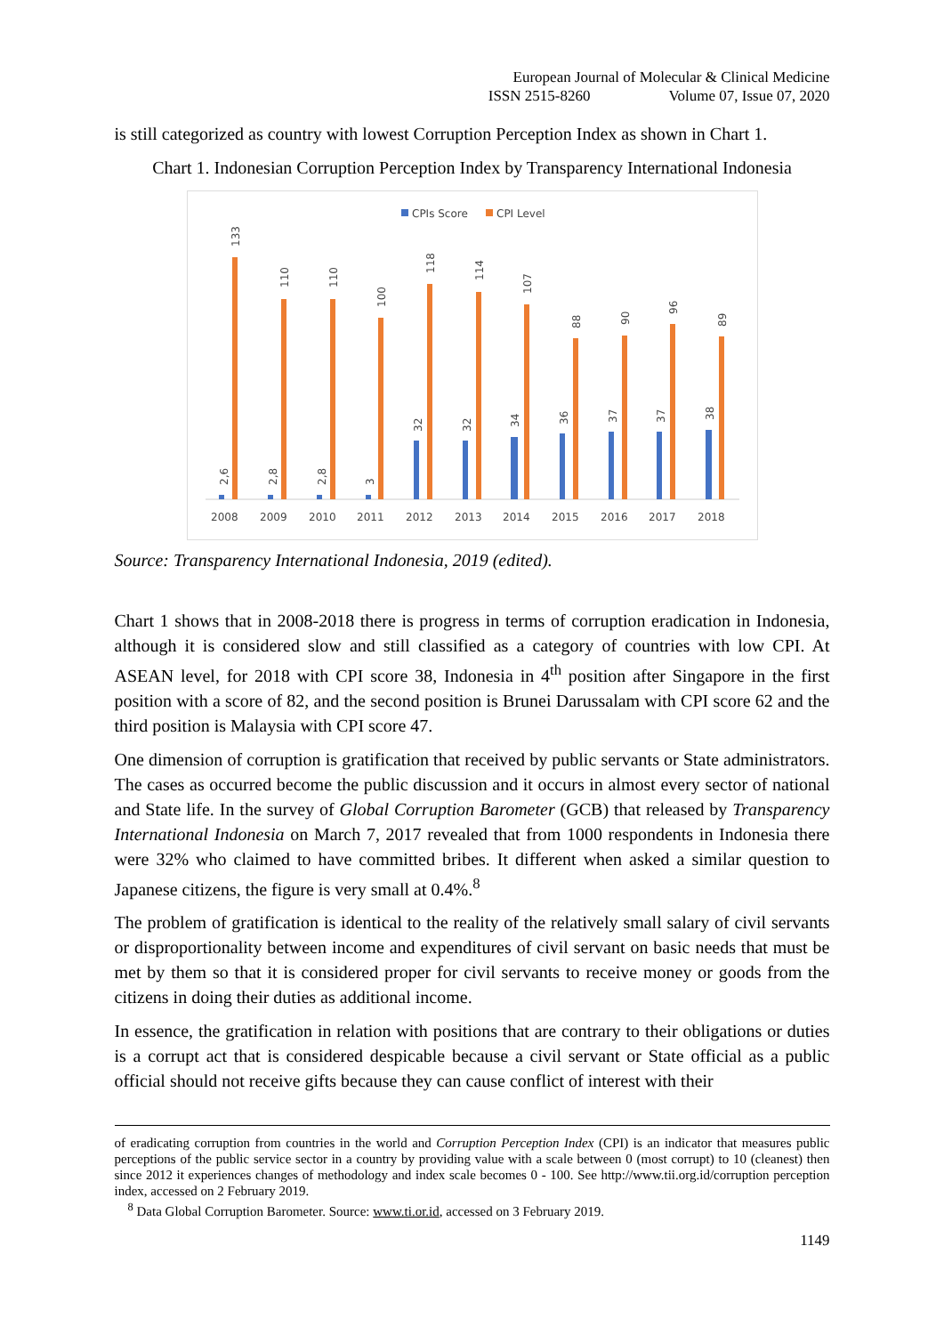European Journal of Molecular & Clinical Medicine
ISSN 2515-8260 Volume 07, Issue 07, 2020
is still categorized as country with lowest Corruption Perception Index as shown in Chart 1.
Chart 1. Indonesian Corruption Perception Index by Transparency International Indonesia
CPIs Score
CPI Level
2008
2,6
133
2009
2,8
110
2010
2,8
110
2011
3
100
2012
32
118
2013
32
114
2014
34
107
2015
36
88
2016
37
90
2017
37
96
2018
38
89
Source: Transparency International Indonesia, 2019 (edited).
Chart 1 shows that in 2008-2018 there is progress in terms of corruption eradication in Indonesia, although it is considered slow and still classified as a category of countries with low CPI. At ASEAN level, for 2018 with CPI score 38, Indonesia in 4<sup>th</sup> position after Singapore in the first position with a score of 82, and the second position is Brunei Darussalam with CPI score 62 and the third position is Malaysia with CPI score 47.
One dimension of corruption is gratification that received by public servants or State administrators. The cases as occurred become the public discussion and it occurs in almost every sector of national and State life. In the survey of Global Corruption Barometer (GCB) that released by Transparency International Indonesia on March 7, 2017 revealed that from 1000 respondents in Indonesia there were 32% who claimed to have committed bribes. It different when asked a similar question to Japanese citizens, the figure is very small at 0.4%.<sup>8</sup>
The problem of gratification is identical to the reality of the relatively small salary of civil servants or disproportionality between income and expenditures of civil servant on basic needs that must be met by them so that it is considered proper for civil servants to receive money or goods from the citizens in doing their duties as additional income.
In essence, the gratification in relation with positions that are contrary to their obligations or duties is a corrupt act that is considered despicable because a civil servant or State official as a public official should not receive gifts because they can cause conflict of interest with their
of eradicating corruption from countries in the world and Corruption Perception Index (CPI) is an indicator that measures public perceptions of the public service sector in a country by providing value with a scale between 0 (most corrupt) to 10 (cleanest) then since 2012 it experiences changes of methodology and index scale becomes 0 - 100. See http://www.tii.org.id/corruption perception index, accessed on 2 February 2019.
<sup>8</sup> Data Global Corruption Barometer. Source: www.ti.or.id, accessed on 3 February 2019.
1149